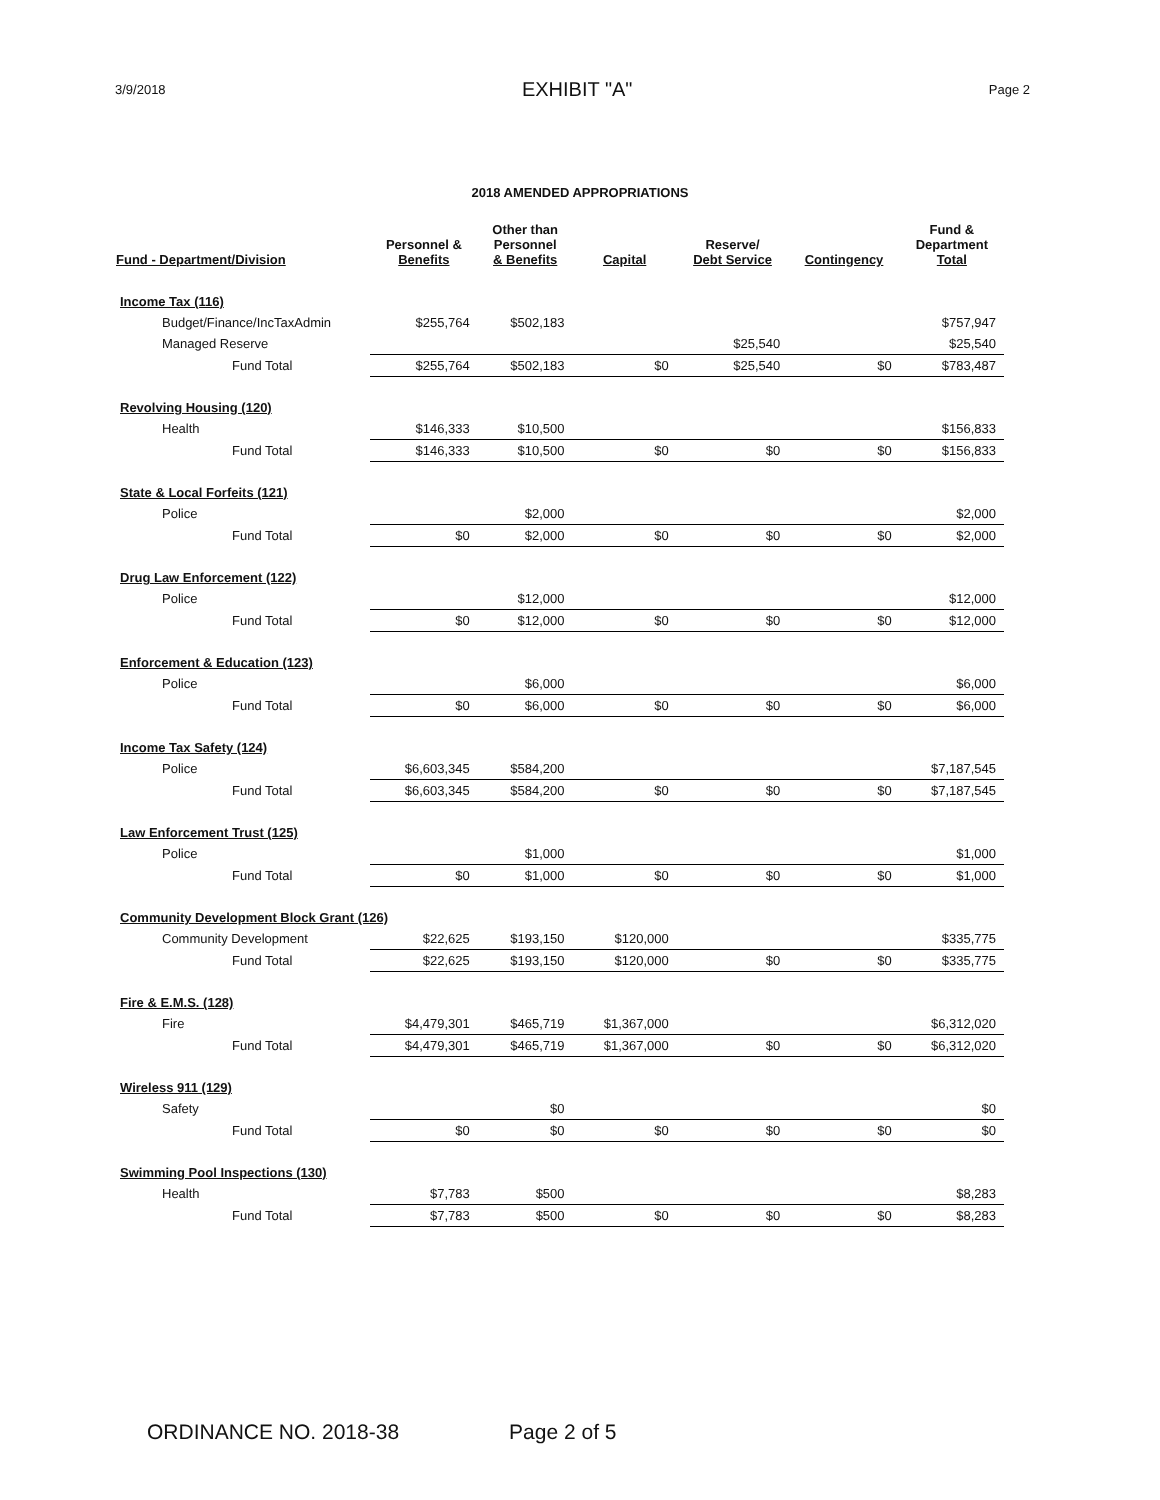3/9/2018 EXHIBIT "A" Page 2
2018 AMENDED APPROPRIATIONS
| Fund - Department/Division | Personnel & Benefits | Other than Personnel & Benefits | Capital | Reserve/ Debt Service | Contingency | Fund & Department Total |
| --- | --- | --- | --- | --- | --- | --- |
| Income Tax (116) | | | | | | |
| Budget/Finance/IncTaxAdmin | $255,764 | $502,183 | | | | $757,947 |
| Managed Reserve | | | | $25,540 | | $25,540 |
| Fund Total | $255,764 | $502,183 | $0 | $25,540 | $0 | $783,487 |
| Revolving Housing (120) | | | | | | |
| Health | $146,333 | $10,500 | | | | $156,833 |
| Fund Total | $146,333 | $10,500 | $0 | $0 | $0 | $156,833 |
| State & Local Forfeits (121) | | | | | | |
| Police | | $2,000 | | | | $2,000 |
| Fund Total | $0 | $2,000 | $0 | $0 | $0 | $2,000 |
| Drug Law Enforcement (122) | | | | | | |
| Police | | $12,000 | | | | $12,000 |
| Fund Total | $0 | $12,000 | $0 | $0 | $0 | $12,000 |
| Enforcement & Education (123) | | | | | | |
| Police | | $6,000 | | | | $6,000 |
| Fund Total | $0 | $6,000 | $0 | $0 | $0 | $6,000 |
| Income Tax Safety (124) | | | | | | |
| Police | $6,603,345 | $584,200 | | | | $7,187,545 |
| Fund Total | $6,603,345 | $584,200 | $0 | $0 | $0 | $7,187,545 |
| Law Enforcement Trust (125) | | | | | | |
| Police | | $1,000 | | | | $1,000 |
| Fund Total | $0 | $1,000 | $0 | $0 | $0 | $1,000 |
| Community Development Block Grant (126) | | | | | | |
| Community Development | $22,625 | $193,150 | $120,000 | | | $335,775 |
| Fund Total | $22,625 | $193,150 | $120,000 | $0 | $0 | $335,775 |
| Fire & E.M.S. (128) | | | | | | |
| Fire | $4,479,301 | $465,719 | $1,367,000 | | | $6,312,020 |
| Fund Total | $4,479,301 | $465,719 | $1,367,000 | $0 | $0 | $6,312,020 |
| Wireless 911 (129) | | | | | | |
| Safety | | $0 | | | | $0 |
| Fund Total | $0 | $0 | $0 | $0 | $0 | $0 |
| Swimming Pool Inspections (130) | | | | | | |
| Health | $7,783 | $500 | | | | $8,283 |
| Fund Total | $7,783 | $500 | $0 | $0 | $0 | $8,283 |
ORDINANCE NO. 2018-38 Page 2 of 5